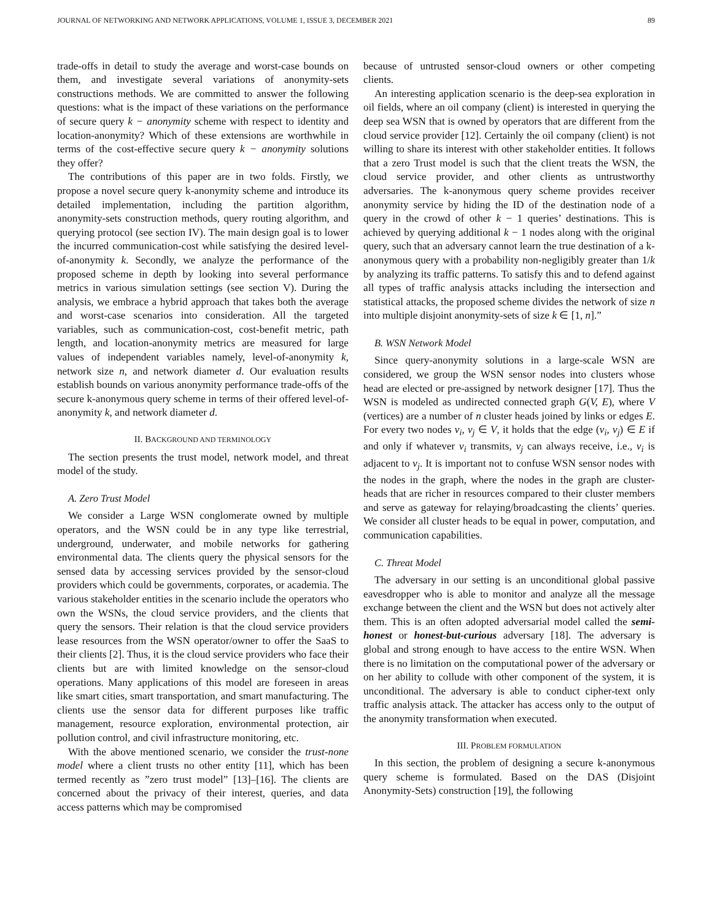JOURNAL OF NETWORKING AND NETWORK APPLICATIONS, VOLUME 1, ISSUE 3, DECEMBER 2021 89
trade-offs in detail to study the average and worst-case bounds on them, and investigate several variations of anonymity-sets constructions methods. We are committed to answer the following questions: what is the impact of these variations on the performance of secure query k − anonymity scheme with respect to identity and location-anonymity? Which of these extensions are worthwhile in terms of the cost-effective secure query k − anonymity solutions they offer?
The contributions of this paper are in two folds. Firstly, we propose a novel secure query k-anonymity scheme and introduce its detailed implementation, including the partition algorithm, anonymity-sets construction methods, query routing algorithm, and querying protocol (see section IV). The main design goal is to lower the incurred communication-cost while satisfying the desired level-of-anonymity k. Secondly, we analyze the performance of the proposed scheme in depth by looking into several performance metrics in various simulation settings (see section V). During the analysis, we embrace a hybrid approach that takes both the average and worst-case scenarios into consideration. All the targeted variables, such as communication-cost, cost-benefit metric, path length, and location-anonymity metrics are measured for large values of independent variables namely, level-of-anonymity k, network size n, and network diameter d. Our evaluation results establish bounds on various anonymity performance trade-offs of the secure k-anonymous query scheme in terms of their offered level-of-anonymity k, and network diameter d.
II. BACKGROUND AND TERMINOLOGY
The section presents the trust model, network model, and threat model of the study.
A. Zero Trust Model
We consider a Large WSN conglomerate owned by multiple operators, and the WSN could be in any type like terrestrial, underground, underwater, and mobile networks for gathering environmental data. The clients query the physical sensors for the sensed data by accessing services provided by the sensor-cloud providers which could be governments, corporates, or academia. The various stakeholder entities in the scenario include the operators who own the WSNs, the cloud service providers, and the clients that query the sensors. Their relation is that the cloud service providers lease resources from the WSN operator/owner to offer the SaaS to their clients [2]. Thus, it is the cloud service providers who face their clients but are with limited knowledge on the sensor-cloud operations. Many applications of this model are foreseen in areas like smart cities, smart transportation, and smart manufacturing. The clients use the sensor data for different purposes like traffic management, resource exploration, environmental protection, air pollution control, and civil infrastructure monitoring, etc.
With the above mentioned scenario, we consider the trust-none model where a client trusts no other entity [11], which has been termed recently as ”zero trust model” [13]–[16]. The clients are concerned about the privacy of their interest, queries, and data access patterns which may be compromised
because of untrusted sensor-cloud owners or other competing clients.
An interesting application scenario is the deep-sea exploration in oil fields, where an oil company (client) is interested in querying the deep sea WSN that is owned by operators that are different from the cloud service provider [12]. Certainly the oil company (client) is not willing to share its interest with other stakeholder entities. It follows that a zero Trust model is such that the client treats the WSN, the cloud service provider, and other clients as untrustworthy adversaries. The k-anonymous query scheme provides receiver anonymity service by hiding the ID of the destination node of a query in the crowd of other k − 1 queries’ destinations. This is achieved by querying additional k − 1 nodes along with the original query, such that an adversary cannot learn the true destination of a k-anonymous query with a probability non-negligibly greater than 1/k by analyzing its traffic patterns. To satisfy this and to defend against all types of traffic analysis attacks including the intersection and statistical attacks, the proposed scheme divides the network of size n into multiple disjoint anonymity-sets of size k ∈ [1, n].”
B. WSN Network Model
Since query-anonymity solutions in a large-scale WSN are considered, we group the WSN sensor nodes into clusters whose head are elected or pre-assigned by network designer [17]. Thus the WSN is modeled as undirected connected graph G(V, E), where V (vertices) are a number of n cluster heads joined by links or edges E. For every two nodes v<sub>i</sub>, v<sub>j</sub> ∈ V, it holds that the edge (v<sub>i</sub>, v<sub>j</sub>) ∈ E if and only if whatever v<sub>i</sub> transmits, v<sub>j</sub> can always receive, i.e., v<sub>i</sub> is adjacent to v<sub>j</sub>. It is important not to confuse WSN sensor nodes with the nodes in the graph, where the nodes in the graph are cluster-heads that are richer in resources compared to their cluster members and serve as gateway for relaying/broadcasting the clients’ queries. We consider all cluster heads to be equal in power, computation, and communication capabilities.
C. Threat Model
The adversary in our setting is an unconditional global passive eavesdropper who is able to monitor and analyze all the message exchange between the client and the WSN but does not actively alter them. This is an often adopted adversarial model called the semi-honest or honest-but-curious adversary [18]. The adversary is global and strong enough to have access to the entire WSN. When there is no limitation on the computational power of the adversary or on her ability to collude with other component of the system, it is unconditional. The adversary is able to conduct cipher-text only traffic analysis attack. The attacker has access only to the output of the anonymity transformation when executed.
III. PROBLEM FORMULATION
In this section, the problem of designing a secure k-anonymous query scheme is formulated. Based on the DAS (Disjoint Anonymity-Sets) construction [19], the following